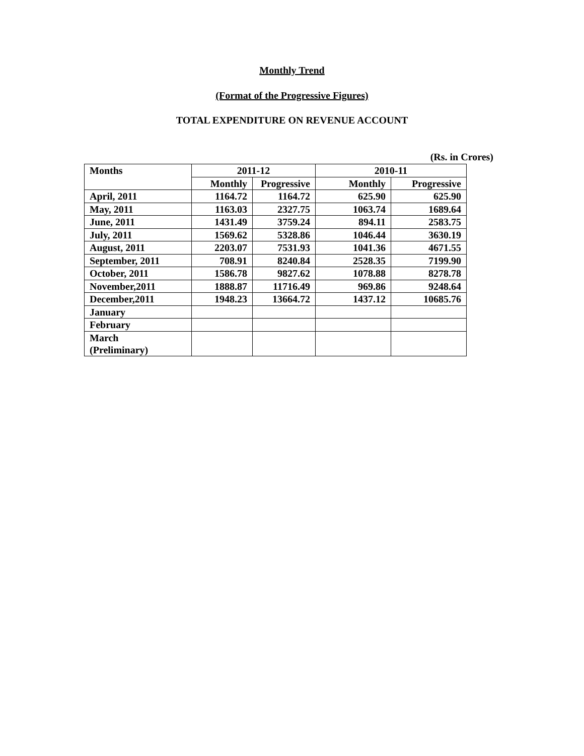Monthly Trend
(Format of the Progressive Figures)
TOTAL EXPENDITURE ON REVENUE ACCOUNT
(Rs. in Crores)
| Months | 2011-12 | | 2010-11 | |
| --- | --- | --- | --- | --- |
| | Monthly | Progressive | Monthly | Progressive |
| April, 2011 | 1164.72 | 1164.72 | 625.90 | 625.90 |
| May, 2011 | 1163.03 | 2327.75 | 1063.74 | 1689.64 |
| June, 2011 | 1431.49 | 3759.24 | 894.11 | 2583.75 |
| July, 2011 | 1569.62 | 5328.86 | 1046.44 | 3630.19 |
| August, 2011 | 2203.07 | 7531.93 | 1041.36 | 4671.55 |
| September, 2011 | 708.91 | 8240.84 | 2528.35 | 7199.90 |
| October, 2011 | 1586.78 | 9827.62 | 1078.88 | 8278.78 |
| November,2011 | 1888.87 | 11716.49 | 969.86 | 9248.64 |
| December,2011 | 1948.23 | 13664.72 | 1437.12 | 10685.76 |
| January | | | | |
| February | | | | |
| March (Preliminary) | | | | |